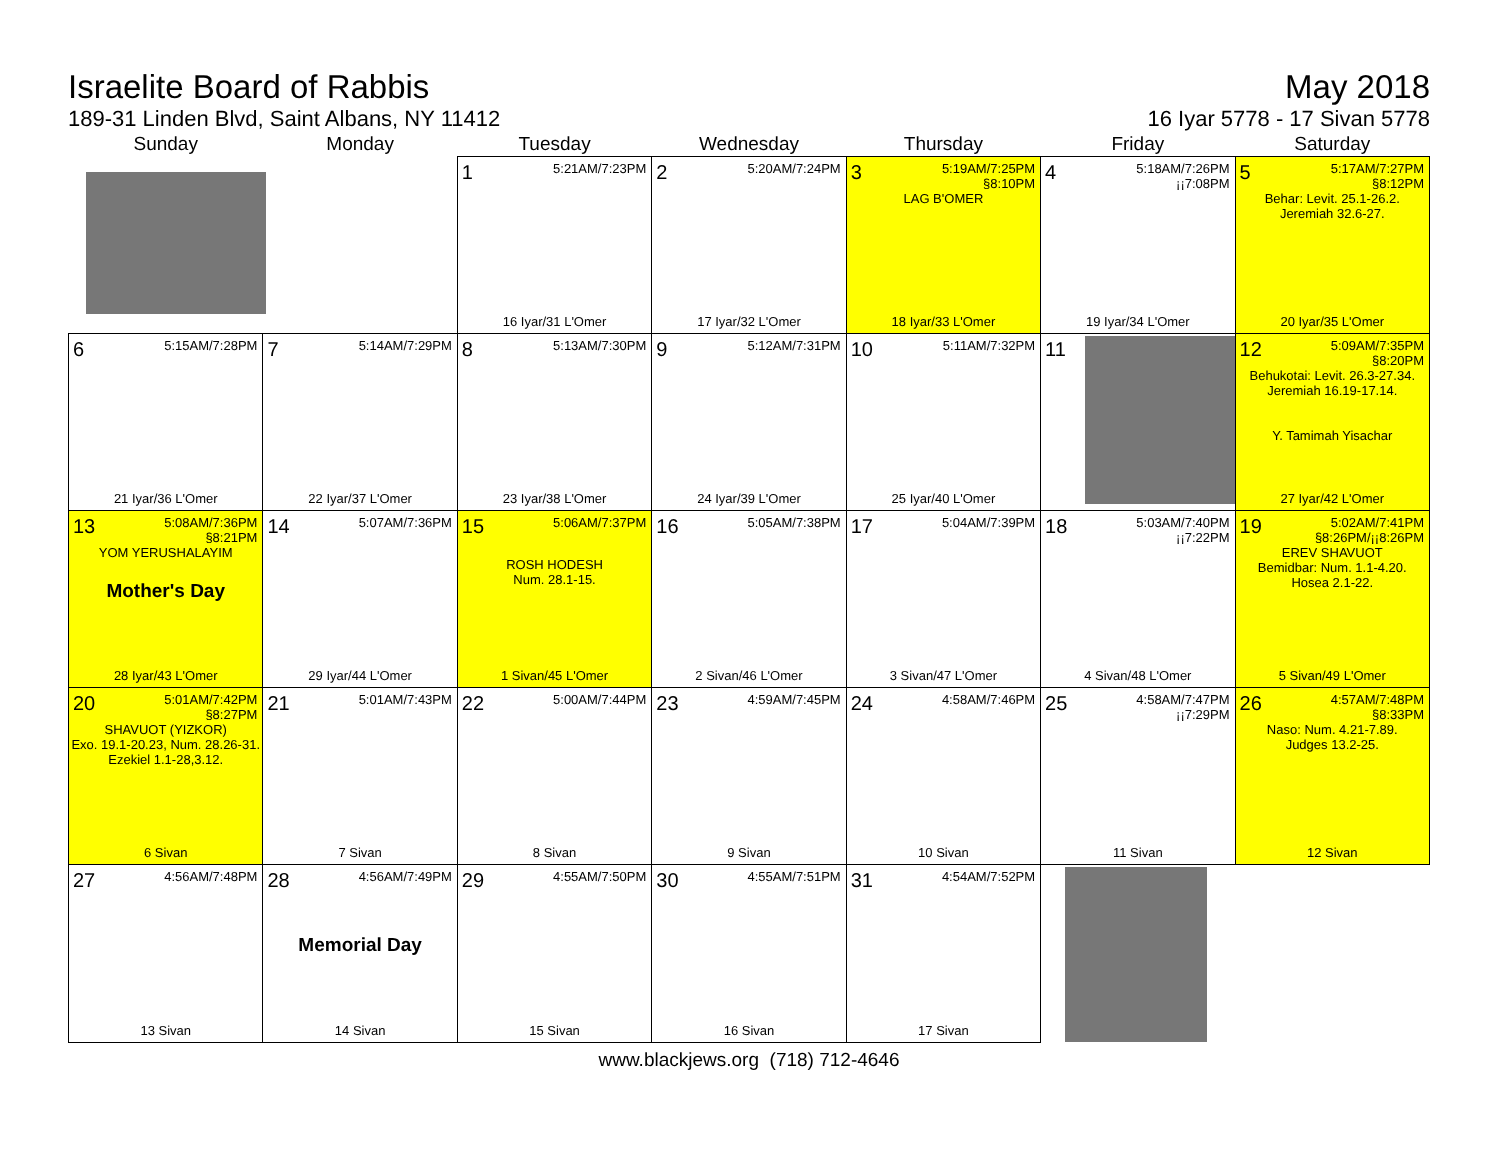Israelite Board of Rabbis
189-31 Linden Blvd, Saint Albans, NY 11412
May 2018
16 Iyar 5778 - 17 Sivan 5778
| Sunday | Monday | Tuesday | Wednesday | Thursday | Friday | Saturday |
| --- | --- | --- | --- | --- | --- | --- |
| | | 1 5:21AM/7:23PM 16 Iyar/31 L'Omer | 2 5:20AM/7:24PM 17 Iyar/32 L'Omer | 3 5:19AM/7:25PM §8:10PM LAG B'OMER 18 Iyar/33 L'Omer | 4 5:18AM/7:26PM ¡¡7:08PM 19 Iyar/34 L'Omer | 5 5:17AM/7:27PM §8:12PM Behar: Levit. 25.1-26.2. Jeremiah 32.6-27. 20 Iyar/35 L'Omer |
| 6 5:15AM/7:28PM 21 Iyar/36 L'Omer | 7 5:14AM/7:29PM 22 Iyar/37 L'Omer | 8 5:13AM/7:30PM 23 Iyar/38 L'Omer | 9 5:12AM/7:31PM 24 Iyar/39 L'Omer | 10 5:11AM/7:32PM 25 Iyar/40 L'Omer | 11 | 12 5:09AM/7:35PM §8:20PM Behukotai: Levit. 26.3-27.34. Jeremiah 16.19-17.14. Y. Tamimah Yisachar 27 Iyar/42 L'Omer |
| 13 5:08AM/7:36PM §8:21PM YOM YERUSHALAYIM Mother's Day 28 Iyar/43 L'Omer | 14 5:07AM/7:36PM 29 Iyar/44 L'Omer | 15 5:06AM/7:37PM ROSH HODESH Num. 28.1-15. 1 Sivan/45 L'Omer | 16 5:05AM/7:38PM 2 Sivan/46 L'Omer | 17 5:04AM/7:39PM 3 Sivan/47 L'Omer | 18 5:03AM/7:40PM ¡¡7:22PM 4 Sivan/48 L'Omer | 19 5:02AM/7:41PM §8:26PM/¡¡8:26PM EREV SHAVUOT Bemidbar: Num. 1.1-4.20. Hosea 2.1-22. 5 Sivan/49 L'Omer |
| 20 5:01AM/7:42PM §8:27PM SHAVUOT (YIZKOR) Exo. 19.1-20.23, Num. 28.26-31. Ezekiel 1.1-28,3.12. 6 Sivan | 21 5:01AM/7:43PM 7 Sivan | 22 5:00AM/7:44PM 8 Sivan | 23 4:59AM/7:45PM 9 Sivan | 24 4:58AM/7:46PM 10 Sivan | 25 4:58AM/7:47PM ¡¡7:29PM 11 Sivan | 26 4:57AM/7:48PM §8:33PM Naso: Num. 4.21-7.89. Judges 13.2-25. 12 Sivan |
| 27 4:56AM/7:48PM 13 Sivan | 28 4:56AM/7:49PM Memorial Day 14 Sivan | 29 4:55AM/7:50PM 15 Sivan | 30 4:55AM/7:51PM 16 Sivan | 31 4:54AM/7:52PM 17 Sivan | | |
www.blackjews.org (718) 712-4646